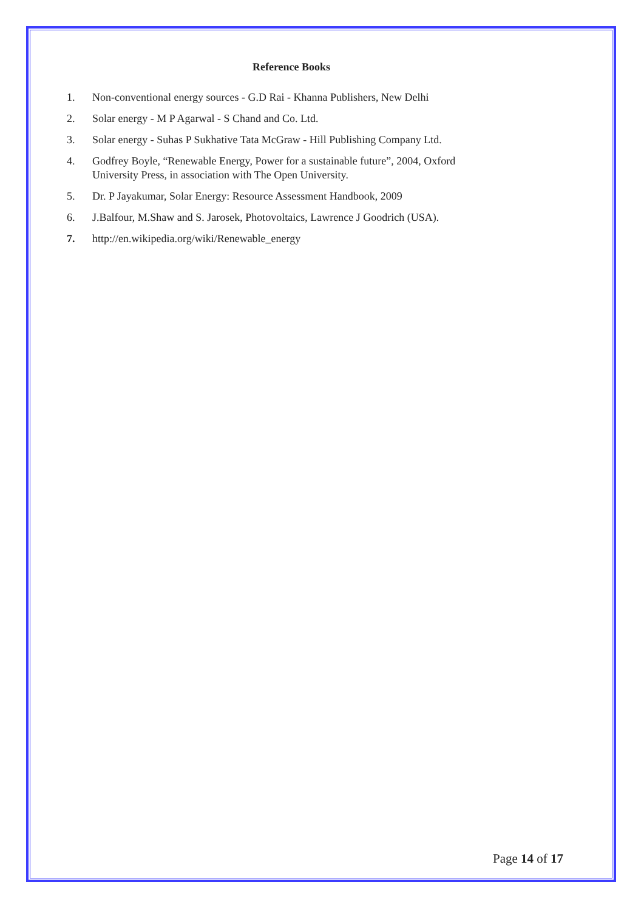Reference Books
1. Non-conventional energy sources - G.D Rai - Khanna Publishers, New Delhi
2. Solar energy - M P Agarwal - S Chand and Co. Ltd.
3. Solar energy - Suhas P Sukhative Tata McGraw - Hill Publishing Company Ltd.
4. Godfrey Boyle, “Renewable Energy, Power for a sustainable future”, 2004, Oxford
University Press, in association with The Open University.
5. Dr. P Jayakumar, Solar Energy: Resource Assessment Handbook, 2009
6. J.Balfour, M.Shaw and S. Jarosek, Photovoltaics, Lawrence J Goodrich (USA).
7. http://en.wikipedia.org/wiki/Renewable_energy
Page 14 of 17